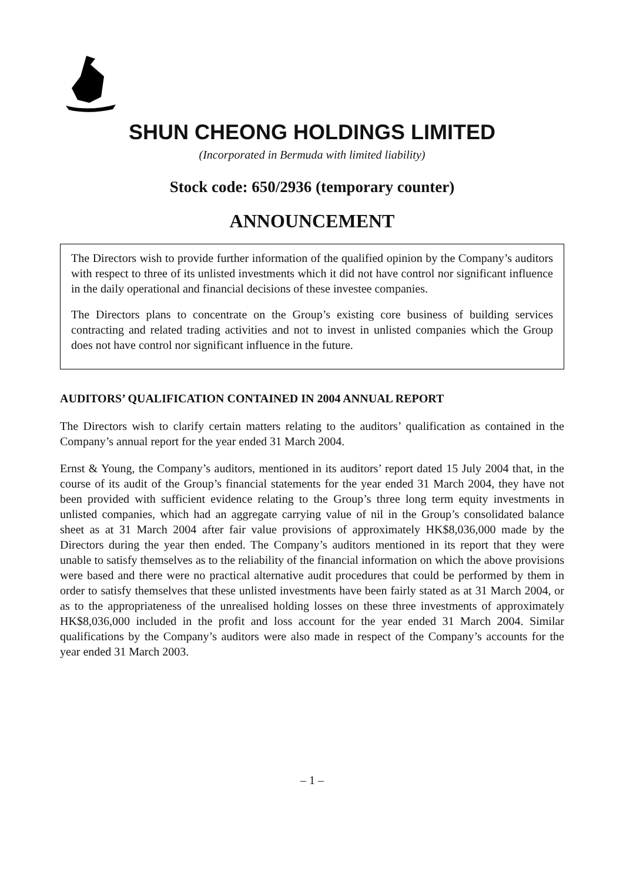SHUN CHEONG HOLDINGS LIMITED
(Incorporated in Bermuda with limited liability)
Stock code: 650/2936 (temporary counter)
ANNOUNCEMENT
The Directors wish to provide further information of the qualified opinion by the Company’s auditors with respect to three of its unlisted investments which it did not have control nor significant influence in the daily operational and financial decisions of these investee companies.
The Directors plans to concentrate on the Group’s existing core business of building services contracting and related trading activities and not to invest in unlisted companies which the Group does not have control nor significant influence in the future.
AUDITORS’ QUALIFICATION CONTAINED IN 2004 ANNUAL REPORT
The Directors wish to clarify certain matters relating to the auditors’ qualification as contained in the Company’s annual report for the year ended 31 March 2004.
Ernst & Young, the Company’s auditors, mentioned in its auditors’ report dated 15 July 2004 that, in the course of its audit of the Group’s financial statements for the year ended 31 March 2004, they have not been provided with sufficient evidence relating to the Group’s three long term equity investments in unlisted companies, which had an aggregate carrying value of nil in the Group’s consolidated balance sheet as at 31 March 2004 after fair value provisions of approximately HK$8,036,000 made by the Directors during the year then ended. The Company’s auditors mentioned in its report that they were unable to satisfy themselves as to the reliability of the financial information on which the above provisions were based and there were no practical alternative audit procedures that could be performed by them in order to satisfy themselves that these unlisted investments have been fairly stated as at 31 March 2004, or as to the appropriateness of the unrealised holding losses on these three investments of approximately HK$8,036,000 included in the profit and loss account for the year ended 31 March 2004. Similar qualifications by the Company’s auditors were also made in respect of the Company’s accounts for the year ended 31 March 2003.
– 1 –